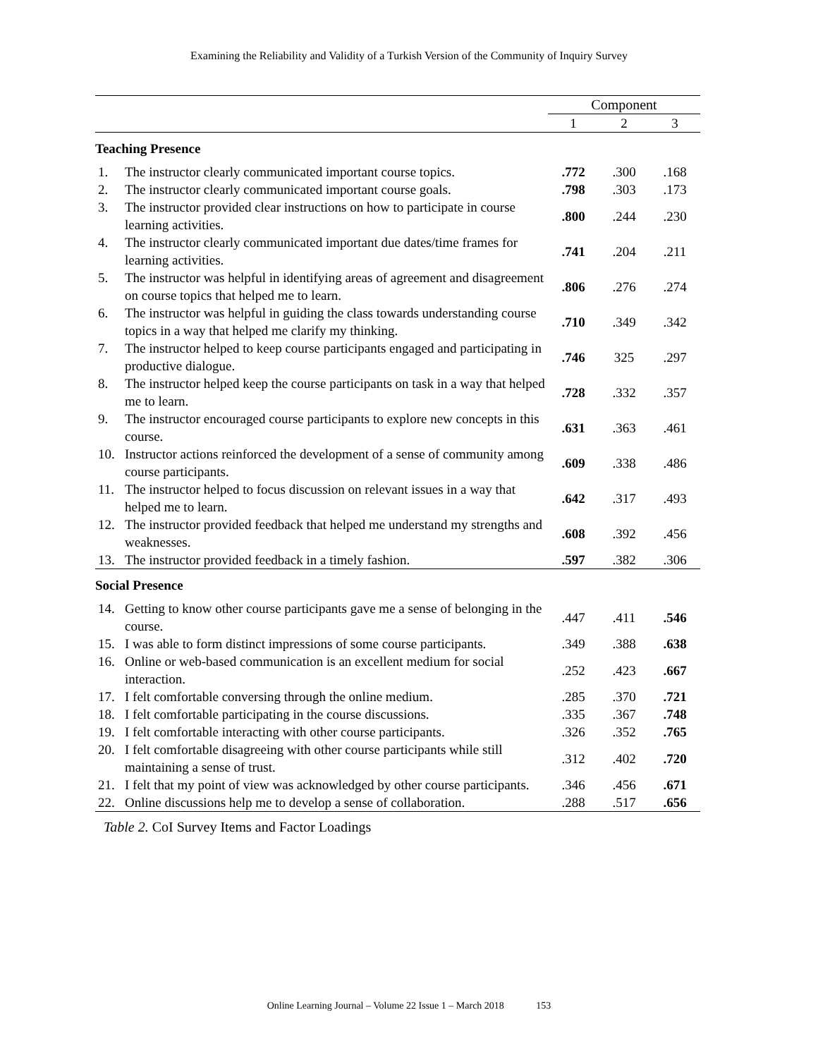Examining the Reliability and Validity of a Turkish Version of the Community of Inquiry Survey
| | | Component | | |
| --- | --- | --- | --- | --- |
| | | 1 | 2 | 3 |
| Teaching Presence | | | | |
| 1. | The instructor clearly communicated important course topics. | .772 | .300 | .168 |
| 2. | The instructor clearly communicated important course goals. | .798 | .303 | .173 |
| 3. | The instructor provided clear instructions on how to participate in course learning activities. | .800 | .244 | .230 |
| 4. | The instructor clearly communicated important due dates/time frames for learning activities. | .741 | .204 | .211 |
| 5. | The instructor was helpful in identifying areas of agreement and disagreement on course topics that helped me to learn. | .806 | .276 | .274 |
| 6. | The instructor was helpful in guiding the class towards understanding course topics in a way that helped me clarify my thinking. | .710 | .349 | .342 |
| 7. | The instructor helped to keep course participants engaged and participating in productive dialogue. | .746 | 325 | .297 |
| 8. | The instructor helped keep the course participants on task in a way that helped me to learn. | .728 | .332 | .357 |
| 9. | The instructor encouraged course participants to explore new concepts in this course. | .631 | .363 | .461 |
| 10. | Instructor actions reinforced the development of a sense of community among course participants. | .609 | .338 | .486 |
| 11. | The instructor helped to focus discussion on relevant issues in a way that helped me to learn. | .642 | .317 | .493 |
| 12. | The instructor provided feedback that helped me understand my strengths and weaknesses. | .608 | .392 | .456 |
| 13. | The instructor provided feedback in a timely fashion. | .597 | .382 | .306 |
| Social Presence | | | | |
| 14. | Getting to know other course participants gave me a sense of belonging in the course. | .447 | .411 | .546 |
| 15. | I was able to form distinct impressions of some course participants. | .349 | .388 | .638 |
| 16. | Online or web-based communication is an excellent medium for social interaction. | .252 | .423 | .667 |
| 17. | I felt comfortable conversing through the online medium. | .285 | .370 | .721 |
| 18. | I felt comfortable participating in the course discussions. | .335 | .367 | .748 |
| 19. | I felt comfortable interacting with other course participants. | .326 | .352 | .765 |
| 20. | I felt comfortable disagreeing with other course participants while still maintaining a sense of trust. | .312 | .402 | .720 |
| 21. | I felt that my point of view was acknowledged by other course participants. | .346 | .456 | .671 |
| 22. | Online discussions help me to develop a sense of collaboration. | .288 | .517 | .656 |
Table 2. CoI Survey Items and Factor Loadings
Online Learning Journal – Volume 22 Issue 1 – March 2018 153